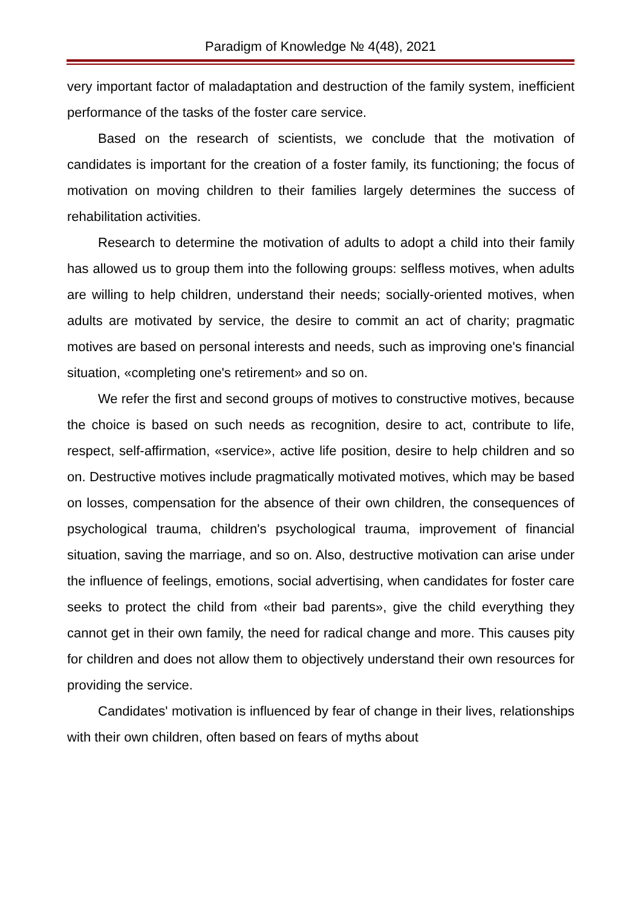Paradigm of Knowledge № 4(48), 2021
very important factor of maladaptation and destruction of the family system, inefficient performance of the tasks of the foster care service.
Based on the research of scientists, we conclude that the motivation of candidates is important for the creation of a foster family, its functioning; the focus of motivation on moving children to their families largely determines the success of rehabilitation activities.
Research to determine the motivation of adults to adopt a child into their family has allowed us to group them into the following groups: selfless motives, when adults are willing to help children, understand their needs; socially-oriented motives, when adults are motivated by service, the desire to commit an act of charity; pragmatic motives are based on personal interests and needs, such as improving one's financial situation, «completing one's retirement» and so on.
We refer the first and second groups of motives to constructive motives, because the choice is based on such needs as recognition, desire to act, contribute to life, respect, self-affirmation, «service», active life position, desire to help children and so on. Destructive motives include pragmatically motivated motives, which may be based on losses, compensation for the absence of their own children, the consequences of psychological trauma, children's psychological trauma, improvement of financial situation, saving the marriage, and so on. Also, destructive motivation can arise under the influence of feelings, emotions, social advertising, when candidates for foster care seeks to protect the child from «their bad parents», give the child everything they cannot get in their own family, the need for radical change and more. This causes pity for children and does not allow them to objectively understand their own resources for providing the service.
Candidates' motivation is influenced by fear of change in their lives, relationships with their own children, often based on fears of myths about